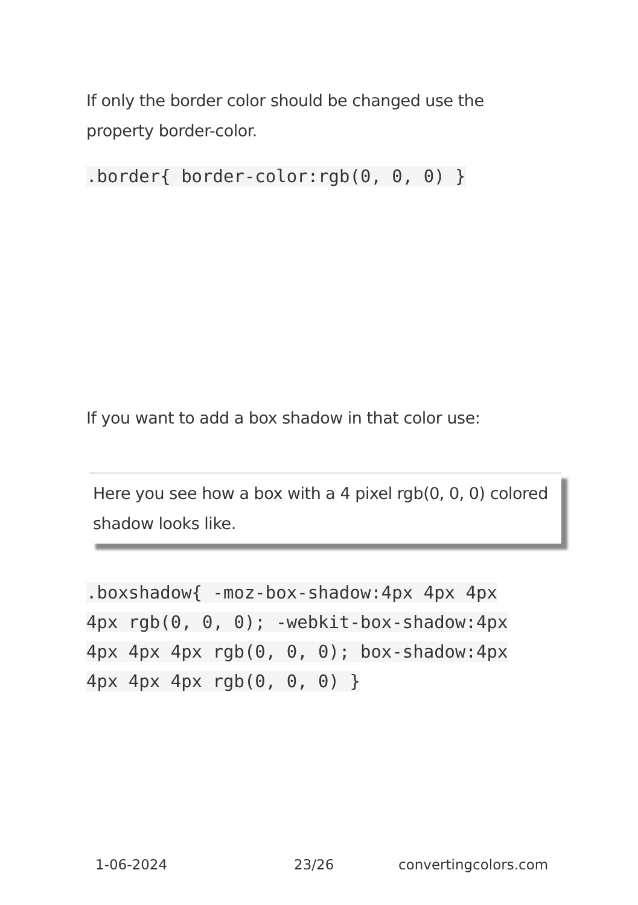If only the border color should be changed use the property border-color.
.border{ border-color:rgb(0, 0, 0) }
If you want to add a box shadow in that color use:
Here you see how a box with a 4 pixel rgb(0, 0, 0) colored shadow looks like.
.boxshadow{ -moz-box-shadow:4px 4px 4px 4px rgb(0, 0, 0); -webkit-box-shadow:4px 4px 4px 4px rgb(0, 0, 0); box-shadow:4px 4px 4px 4px rgb(0, 0, 0) }
1-06-2024 23/26 convertingcolors.com